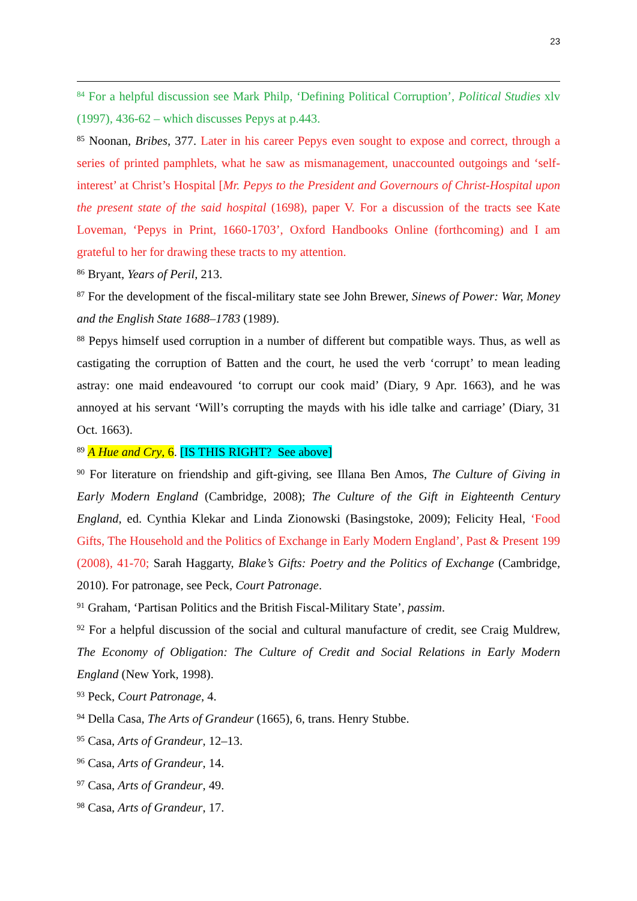23
<sup>84</sup> For a helpful discussion see Mark Philp, ‘Defining Political Corruption’, Political Studies xlv (1997), 436-62 – which discusses Pepys at p.443.
<sup>85</sup> Noonan, Bribes, 377. Later in his career Pepys even sought to expose and correct, through a series of printed pamphlets, what he saw as mismanagement, unaccounted outgoings and ‘self-interest’ at Christ’s Hospital [Mr. Pepys to the President and Governours of Christ-Hospital upon the present state of the said hospital (1698), paper V. For a discussion of the tracts see Kate Loveman, ‘Pepys in Print, 1660-1703’, Oxford Handbooks Online (forthcoming) and I am grateful to her for drawing these tracts to my attention.
<sup>86</sup> Bryant, Years of Peril, 213.
<sup>87</sup> For the development of the fiscal-military state see John Brewer, Sinews of Power: War, Money and the English State 1688–1783 (1989).
<sup>88</sup> Pepys himself used corruption in a number of different but compatible ways. Thus, as well as castigating the corruption of Batten and the court, he used the verb ‘corrupt’ to mean leading astray: one maid endeavoured ‘to corrupt our cook maid’ (Diary, 9 Apr. 1663), and he was annoyed at his servant ‘Will’s corrupting the mayds with his idle talke and carriage’ (Diary, 31 Oct. 1663).
<sup>89</sup> A Hue and Cry, 6. [IS THIS RIGHT? See above]
<sup>90</sup> For literature on friendship and gift-giving, see Illana Ben Amos, The Culture of Giving in Early Modern England (Cambridge, 2008); The Culture of the Gift in Eighteenth Century England, ed. Cynthia Klekar and Linda Zionowski (Basingstoke, 2009); Felicity Heal, ‘Food Gifts, The Household and the Politics of Exchange in Early Modern England’, Past & Present 199 (2008), 41-70; Sarah Haggarty, Blake’s Gifts: Poetry and the Politics of Exchange (Cambridge, 2010). For patronage, see Peck, Court Patronage.
<sup>91</sup> Graham, ‘Partisan Politics and the British Fiscal-Military State’, passim.
<sup>92</sup> For a helpful discussion of the social and cultural manufacture of credit, see Craig Muldrew, The Economy of Obligation: The Culture of Credit and Social Relations in Early Modern England (New York, 1998).
<sup>93</sup> Peck, Court Patronage, 4.
<sup>94</sup> Della Casa, The Arts of Grandeur (1665), 6, trans. Henry Stubbe.
<sup>95</sup> Casa, Arts of Grandeur, 12–13.
<sup>96</sup> Casa, Arts of Grandeur, 14.
<sup>97</sup> Casa, Arts of Grandeur, 49.
<sup>98</sup> Casa, Arts of Grandeur, 17.